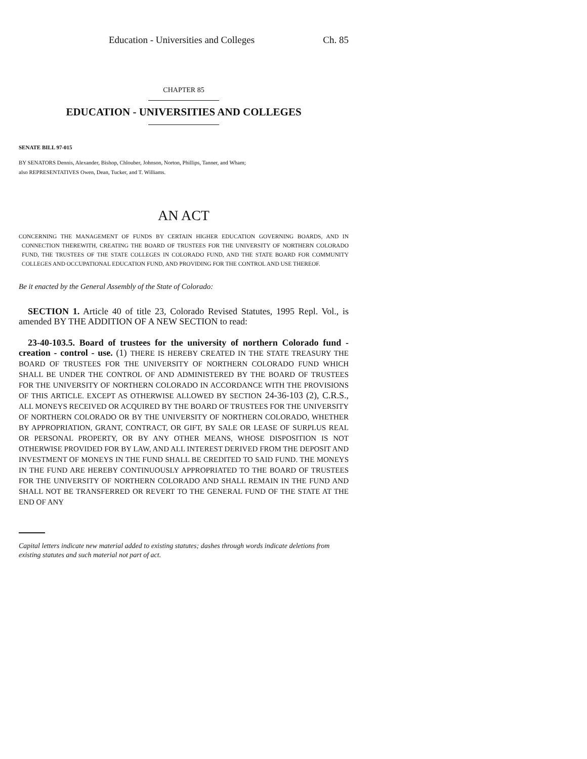Education - Universities and Colleges Ch. 85
CHAPTER 85
EDUCATION - UNIVERSITIES AND COLLEGES
SENATE BILL 97-015
BY SENATORS Dennis, Alexander, Bishop, Chlouber, Johnson, Norton, Phillips, Tanner, and Wham;
also REPRESENTATIVES Owen, Dean, Tucker, and T. Williams.
AN ACT
CONCERNING THE MANAGEMENT OF FUNDS BY CERTAIN HIGHER EDUCATION GOVERNING BOARDS, AND IN CONNECTION THEREWITH, CREATING THE BOARD OF TRUSTEES FOR THE UNIVERSITY OF NORTHERN COLORADO FUND, THE TRUSTEES OF THE STATE COLLEGES IN COLORADO FUND, AND THE STATE BOARD FOR COMMUNITY COLLEGES AND OCCUPATIONAL EDUCATION FUND, AND PROVIDING FOR THE CONTROL AND USE THEREOF.
Be it enacted by the General Assembly of the State of Colorado:
SECTION 1. Article 40 of title 23, Colorado Revised Statutes, 1995 Repl. Vol., is amended BY THE ADDITION OF A NEW SECTION to read:
23-40-103.5. Board of trustees for the university of northern Colorado fund - creation - control - use. (1) THERE IS HEREBY CREATED IN THE STATE TREASURY THE BOARD OF TRUSTEES FOR THE UNIVERSITY OF NORTHERN COLORADO FUND WHICH SHALL BE UNDER THE CONTROL OF AND ADMINISTERED BY THE BOARD OF TRUSTEES FOR THE UNIVERSITY OF NORTHERN COLORADO IN ACCORDANCE WITH THE PROVISIONS OF THIS ARTICLE. EXCEPT AS OTHERWISE ALLOWED BY SECTION 24-36-103 (2), C.R.S., ALL MONEYS RECEIVED OR ACQUIRED BY THE BOARD OF TRUSTEES FOR THE UNIVERSITY OF NORTHERN COLORADO OR BY THE UNIVERSITY OF NORTHERN COLORADO, WHETHER BY APPROPRIATION, GRANT, CONTRACT, OR GIFT, BY SALE OR LEASE OF SURPLUS REAL OR PERSONAL PROPERTY, OR BY ANY OTHER MEANS, WHOSE DISPOSITION IS NOT OTHERWISE PROVIDED FOR BY LAW, AND ALL INTEREST DERIVED FROM THE DEPOSIT AND INVESTMENT OF MONEYS IN THE FUND SHALL BE CREDITED TO SAID FUND. THE MONEYS IN THE FUND ARE HEREBY CONTINUOUSLY APPROPRIATED TO THE BOARD OF TRUSTEES FOR THE UNIVERSITY OF NORTHERN COLORADO AND SHALL REMAIN IN THE FUND AND SHALL NOT BE TRANSFERRED OR REVERT TO THE GENERAL FUND OF THE STATE AT THE END OF ANY
Capital letters indicate new material added to existing statutes; dashes through words indicate deletions from existing statutes and such material not part of act.